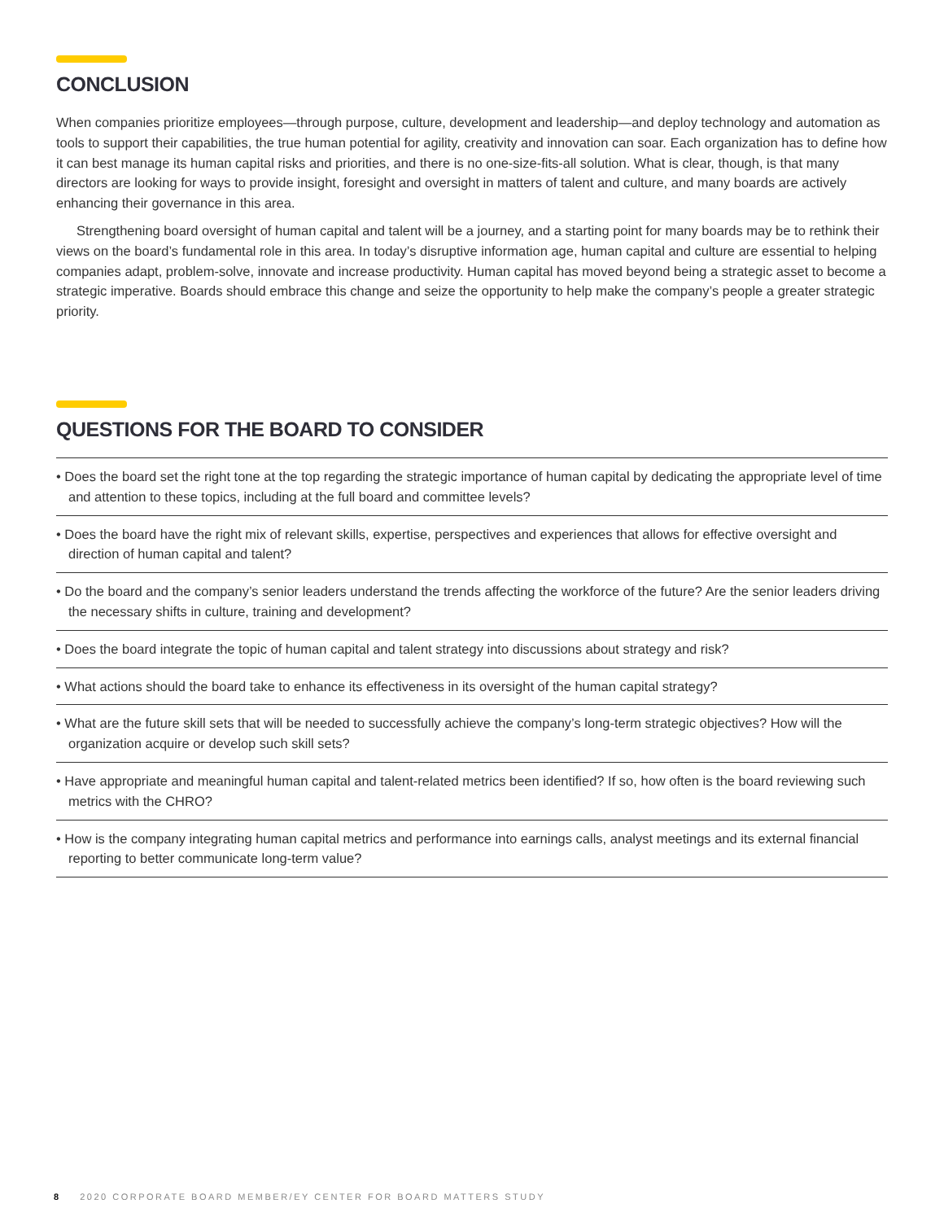CONCLUSION
When companies prioritize employees—through purpose, culture, development and leadership—and deploy technology and automation as tools to support their capabilities, the true human potential for agility, creativity and innovation can soar. Each organization has to define how it can best manage its human capital risks and priorities, and there is no one-size-fits-all solution. What is clear, though, is that many directors are looking for ways to provide insight, foresight and oversight in matters of talent and culture, and many boards are actively enhancing their governance in this area.
Strengthening board oversight of human capital and talent will be a journey, and a starting point for many boards may be to rethink their views on the board’s fundamental role in this area. In today’s disruptive information age, human capital and culture are essential to helping companies adapt, problem-solve, innovate and increase productivity. Human capital has moved beyond being a strategic asset to become a strategic imperative. Boards should embrace this change and seize the opportunity to help make the company’s people a greater strategic priority.
QUESTIONS FOR THE BOARD TO CONSIDER
• Does the board set the right tone at the top regarding the strategic importance of human capital by dedicating the appropriate level of time and attention to these topics, including at the full board and committee levels?
• Does the board have the right mix of relevant skills, expertise, perspectives and experiences that allows for effective oversight and direction of human capital and talent?
• Do the board and the company’s senior leaders understand the trends affecting the workforce of the future? Are the senior leaders driving the necessary shifts in culture, training and development?
• Does the board integrate the topic of human capital and talent strategy into discussions about strategy and risk?
• What actions should the board take to enhance its effectiveness in its oversight of the human capital strategy?
• What are the future skill sets that will be needed to successfully achieve the company’s long-term strategic objectives? How will the organization acquire or develop such skill sets?
• Have appropriate and meaningful human capital and talent-related metrics been identified? If so, how often is the board reviewing such metrics with the CHRO?
• How is the company integrating human capital metrics and performance into earnings calls, analyst meetings and its external financial reporting to better communicate long-term value?
8 2020 CORPORATE BOARD MEMBER/EY CENTER FOR BOARD MATTERS STUDY